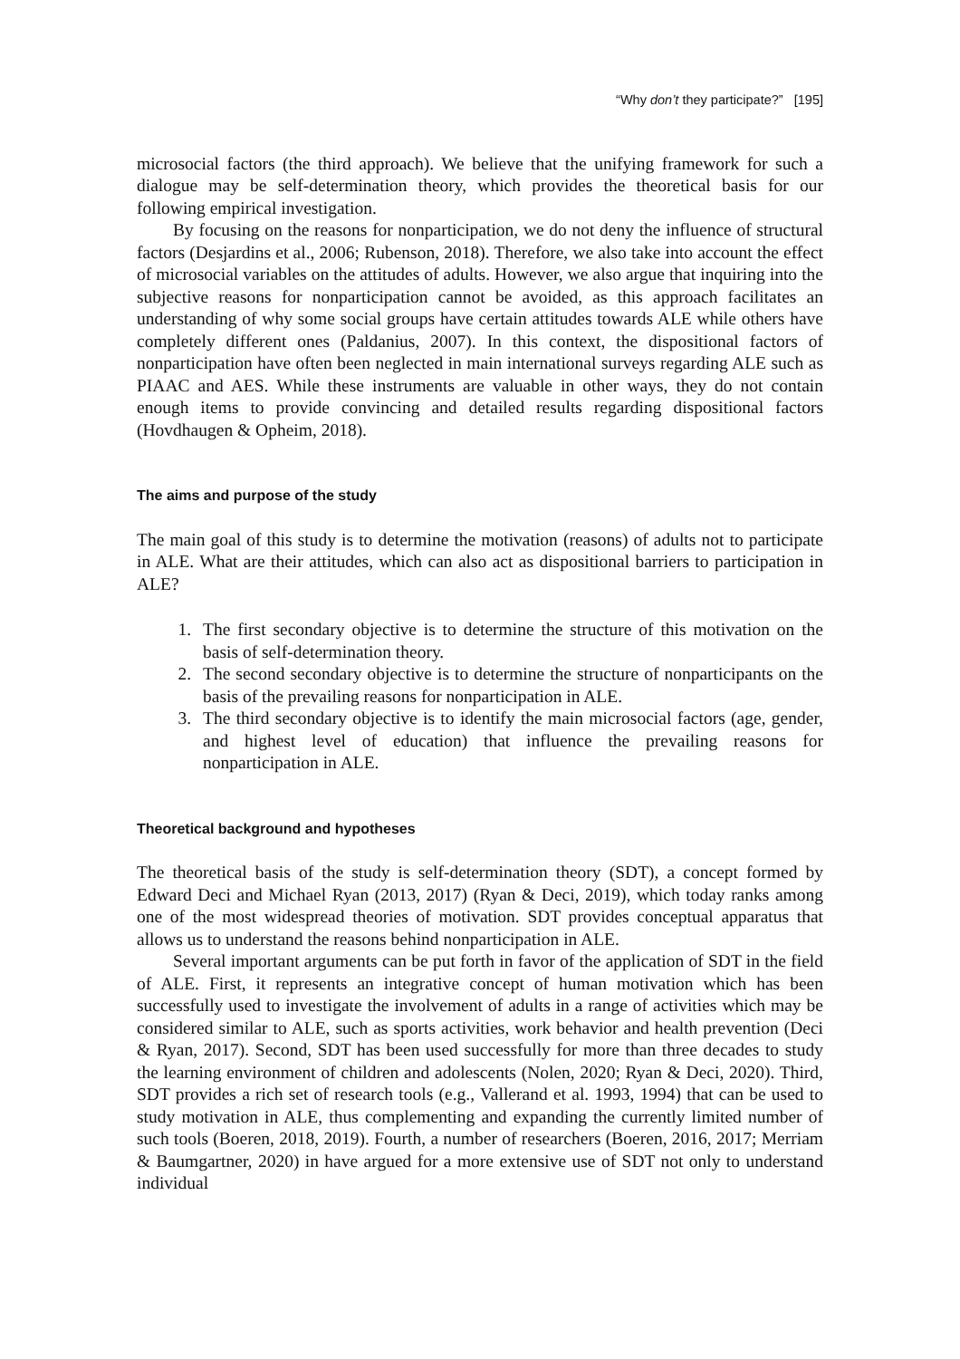“Why don’t they participate?” [195]
microsocial factors (the third approach). We believe that the unifying framework for such a dialogue may be self-determination theory, which provides the theoretical basis for our following empirical investigation.
By focusing on the reasons for nonparticipation, we do not deny the influence of structural factors (Desjardins et al., 2006; Rubenson, 2018). Therefore, we also take into account the effect of microsocial variables on the attitudes of adults. However, we also argue that inquiring into the subjective reasons for nonparticipation cannot be avoided, as this approach facilitates an understanding of why some social groups have certain attitudes towards ALE while others have completely different ones (Paldanius, 2007). In this context, the dispositional factors of nonparticipation have often been neglected in main international surveys regarding ALE such as PIAAC and AES. While these instruments are valuable in other ways, they do not contain enough items to provide convincing and detailed results regarding dispositional factors (Hovdhaugen & Opheim, 2018).
The aims and purpose of the study
The main goal of this study is to determine the motivation (reasons) of adults not to participate in ALE. What are their attitudes, which can also act as dispositional barriers to participation in ALE?
1. The first secondary objective is to determine the structure of this motivation on the basis of self-determination theory.
2. The second secondary objective is to determine the structure of nonparticipants on the basis of the prevailing reasons for nonparticipation in ALE.
3. The third secondary objective is to identify the main microsocial factors (age, gender, and highest level of education) that influence the prevailing reasons for nonparticipation in ALE.
Theoretical background and hypotheses
The theoretical basis of the study is self-determination theory (SDT), a concept formed by Edward Deci and Michael Ryan (2013, 2017) (Ryan & Deci, 2019), which today ranks among one of the most widespread theories of motivation. SDT provides conceptual apparatus that allows us to understand the reasons behind nonparticipation in ALE.
Several important arguments can be put forth in favor of the application of SDT in the field of ALE. First, it represents an integrative concept of human motivation which has been successfully used to investigate the involvement of adults in a range of activities which may be considered similar to ALE, such as sports activities, work behavior and health prevention (Deci & Ryan, 2017). Second, SDT has been used successfully for more than three decades to study the learning environment of children and adolescents (Nolen, 2020; Ryan & Deci, 2020). Third, SDT provides a rich set of research tools (e.g., Vallerand et al. 1993, 1994) that can be used to study motivation in ALE, thus complementing and expanding the currently limited number of such tools (Boeren, 2018, 2019). Fourth, a number of researchers (Boeren, 2016, 2017; Merriam & Baumgartner, 2020) in have argued for a more extensive use of SDT not only to understand individual